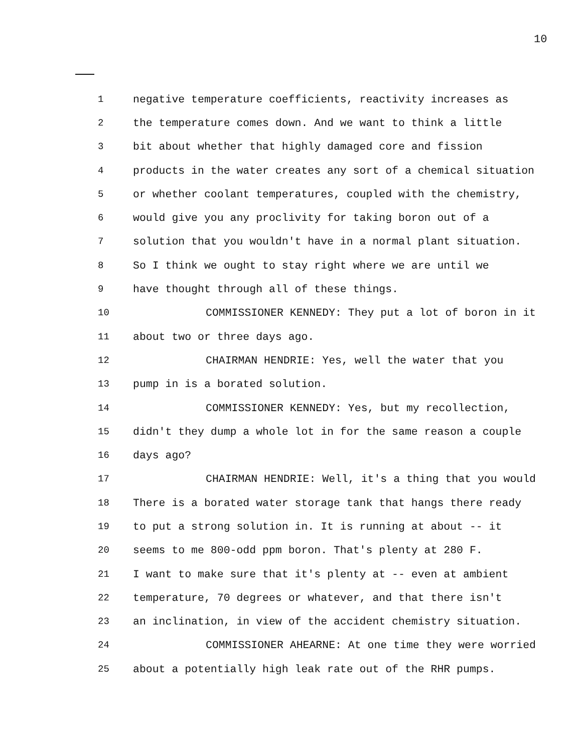10
1 negative temperature coefficients, reactivity increases as
2 the temperature comes down. And we want to think a little
3 bit about whether that highly damaged core and fission
4 products in the water creates any sort of a chemical situation
5 or whether coolant temperatures, coupled with the chemistry,
6 would give you any proclivity for taking boron out of a
7 solution that you wouldn't have in a normal plant situation.
8 So I think we ought to stay right where we are until we
9 have thought through all of these things.
10 COMMISSIONER KENNEDY: They put a lot of boron in it
11 about two or three days ago.
12 CHAIRMAN HENDRIE: Yes, well the water that you
13 pump in is a borated solution.
14 COMMISSIONER KENNEDY: Yes, but my recollection,
15 didn't they dump a whole lot in for the same reason a couple
16 days ago?
17 CHAIRMAN HENDRIE: Well, it's a thing that you would
18 There is a borated water storage tank that hangs there ready
19 to put a strong solution in. It is running at about -- it
20 seems to me 800-odd ppm boron. That's plenty at 280 F.
21 I want to make sure that it's plenty at -- even at ambient
22 temperature, 70 degrees or whatever, and that there isn't
23 an inclination, in view of the accident chemistry situation.
24 COMMISSIONER AHEARNE: At one time they were worried
25 about a potentially high leak rate out of the RHR pumps.